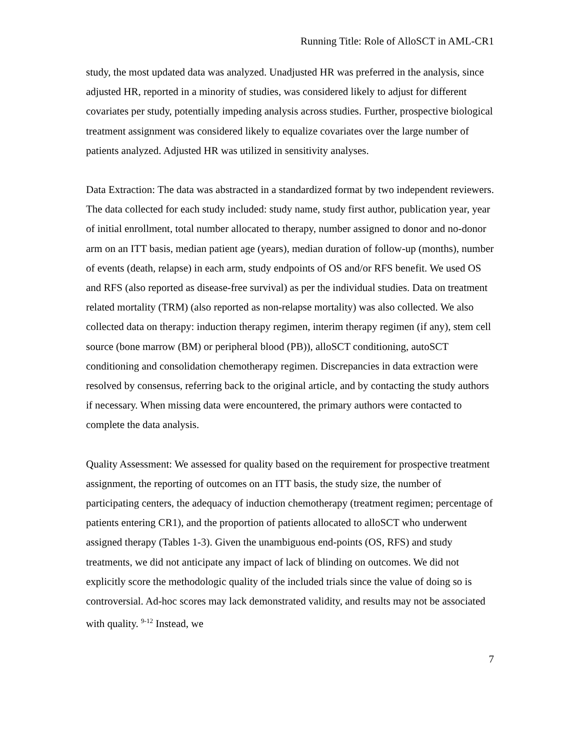Running Title: Role of AlloSCT in AML-CR1
study, the most updated data was analyzed. Unadjusted HR was preferred in the analysis, since adjusted HR, reported in a minority of studies, was considered likely to adjust for different covariates per study, potentially impeding analysis across studies. Further, prospective biological treatment assignment was considered likely to equalize covariates over the large number of patients analyzed. Adjusted HR was utilized in sensitivity analyses.
Data Extraction: The data was abstracted in a standardized format by two independent reviewers. The data collected for each study included: study name, study first author, publication year, year of initial enrollment, total number allocated to therapy, number assigned to donor and no-donor arm on an ITT basis, median patient age (years), median duration of follow-up (months), number of events (death, relapse) in each arm, study endpoints of OS and/or RFS benefit. We used OS and RFS (also reported as disease-free survival) as per the individual studies. Data on treatment related mortality (TRM) (also reported as non-relapse mortality) was also collected. We also collected data on therapy: induction therapy regimen, interim therapy regimen (if any), stem cell source (bone marrow (BM) or peripheral blood (PB)), alloSCT conditioning, autoSCT conditioning and consolidation chemotherapy regimen. Discrepancies in data extraction were resolved by consensus, referring back to the original article, and by contacting the study authors if necessary. When missing data were encountered, the primary authors were contacted to complete the data analysis.
Quality Assessment: We assessed for quality based on the requirement for prospective treatment assignment, the reporting of outcomes on an ITT basis, the study size, the number of participating centers, the adequacy of induction chemotherapy (treatment regimen; percentage of patients entering CR1), and the proportion of patients allocated to alloSCT who underwent assigned therapy (Tables 1-3). Given the unambiguous end-points (OS, RFS) and study treatments, we did not anticipate any impact of lack of blinding on outcomes. We did not explicitly score the methodologic quality of the included trials since the value of doing so is controversial. Ad-hoc scores may lack demonstrated validity, and results may not be associated with quality. <sup>9-12</sup> Instead, we
7